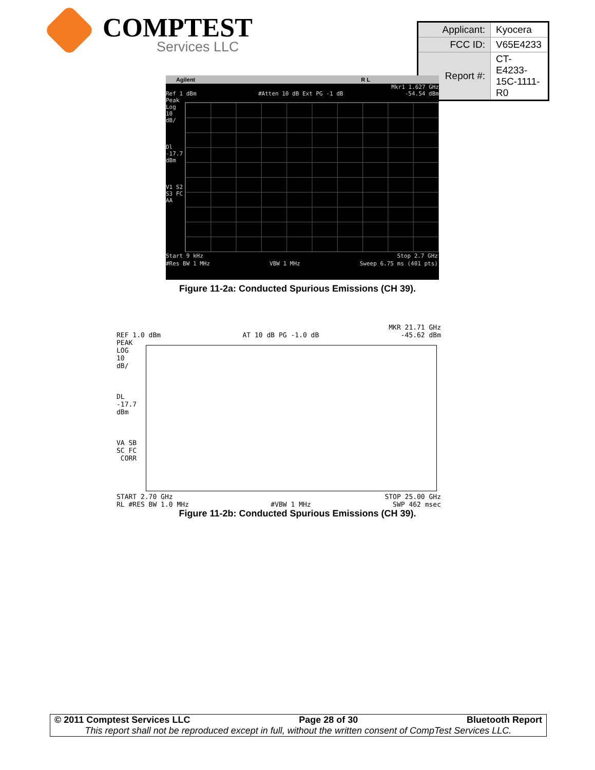COMPTEST
Services LLC
| Applicant: | Kyocera |
| FCC ID: | V65E4233 |
| Report #: | CT-E4233-15C-1111-R0 |
Agilent R L
Mkr1 1.627 GHz
Ref 1 dBm #Atten 10 dB Ext PG -1 dB -54.54 dBm
Peak
Log
10
dB/
Dl
-17.7
dBm
V1 S2
S3 FC
AA
Start 9 kHz Stop 2.7 GHz
#Res BW 1 MHz VBW 1 MHz Sweep 6.75 ms (401 pts)
Figure 11-2a: Conducted Spurious Emissions (CH 39).
MKR 21.71 GHz
REF 1.0 dBm AT 10 dB PG -1.0 dB -45.62 dBm
PEAK
LOG
10
dB/
DL
-17.7
dBm
VA SB
SC FC
CORR
START 2.70 GHz STOP 25.00 GHz
RL #RES BW 1.0 MHz #VBW 1 MHz SWP 462 msec
Figure 11-2b: Conducted Spurious Emissions (CH 39).
© 2011 Comptest Services LLC Page 28 of 30 Bluetooth Report
This report shall not be reproduced except in full, without the written consent of CompTest Services LLC.